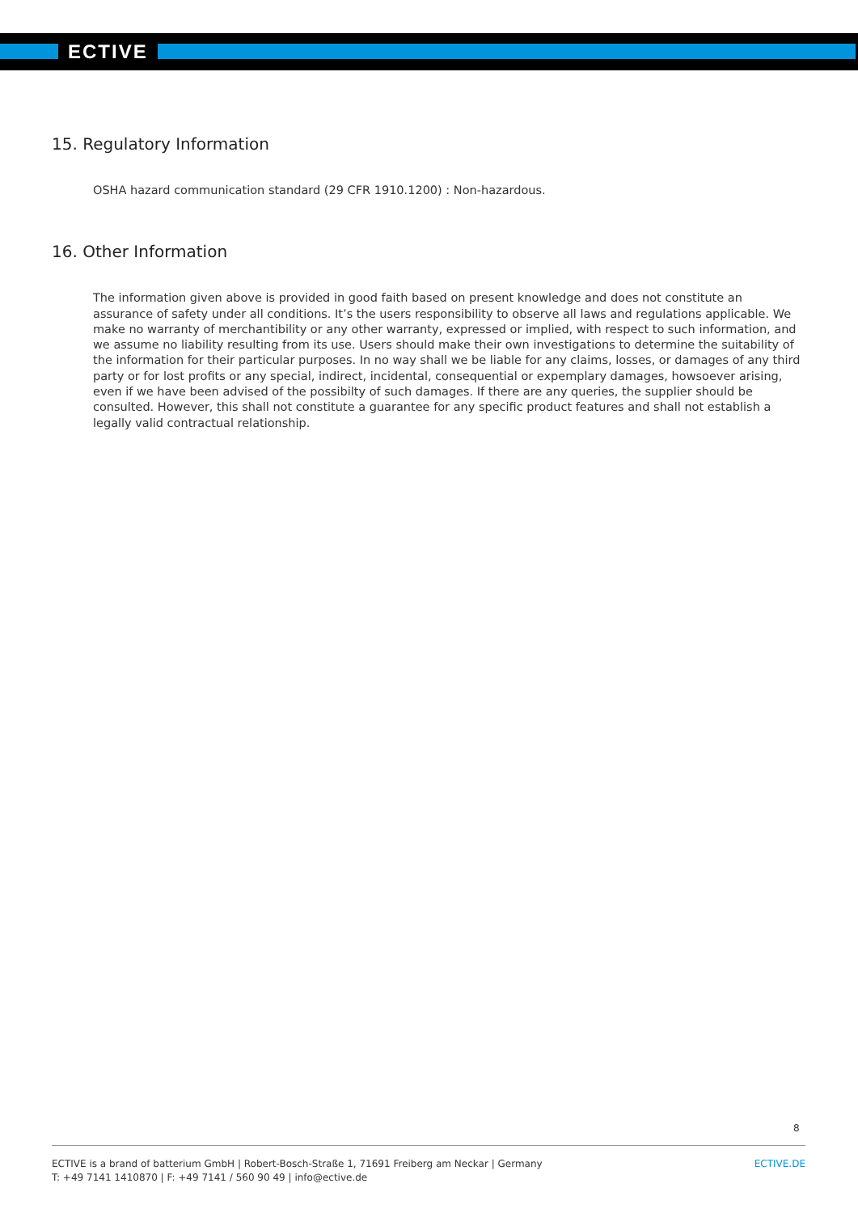ECTIVE
15. Regulatory Information
OSHA hazard communication standard (29 CFR 1910.1200) : Non-hazardous.
16. Other Information
The information given above is provided in good faith based on present knowledge and does not constitute an assurance of safety under all conditions. It’s the users responsibility to observe all laws and regulations applicable. We make no warranty of merchantibility or any other warranty, expressed or implied, with respect to such information, and we assume no liability resulting from its use. Users should make their own investigations to determine the suitability of the information for their particular purposes. In no way shall we be liable for any claims, losses, or damages of any third party or for lost profits or any special, indirect, incidental, consequential or expemplary damages, howsoever arising, even if we have been advised of the possibilty of such damages. If there are any queries, the supplier should be consulted. However, this shall not constitute a guarantee for any specific product features and shall not establish a legally valid contractual relationship.
8
ECTIVE is a brand of batterium GmbH | Robert-Bosch-Straße 1, 71691 Freiberg am Neckar | Germany
T: +49 7141 1410870 | F: +49 7141 / 560 90 49 | info@ective.de
ECTIVE.DE